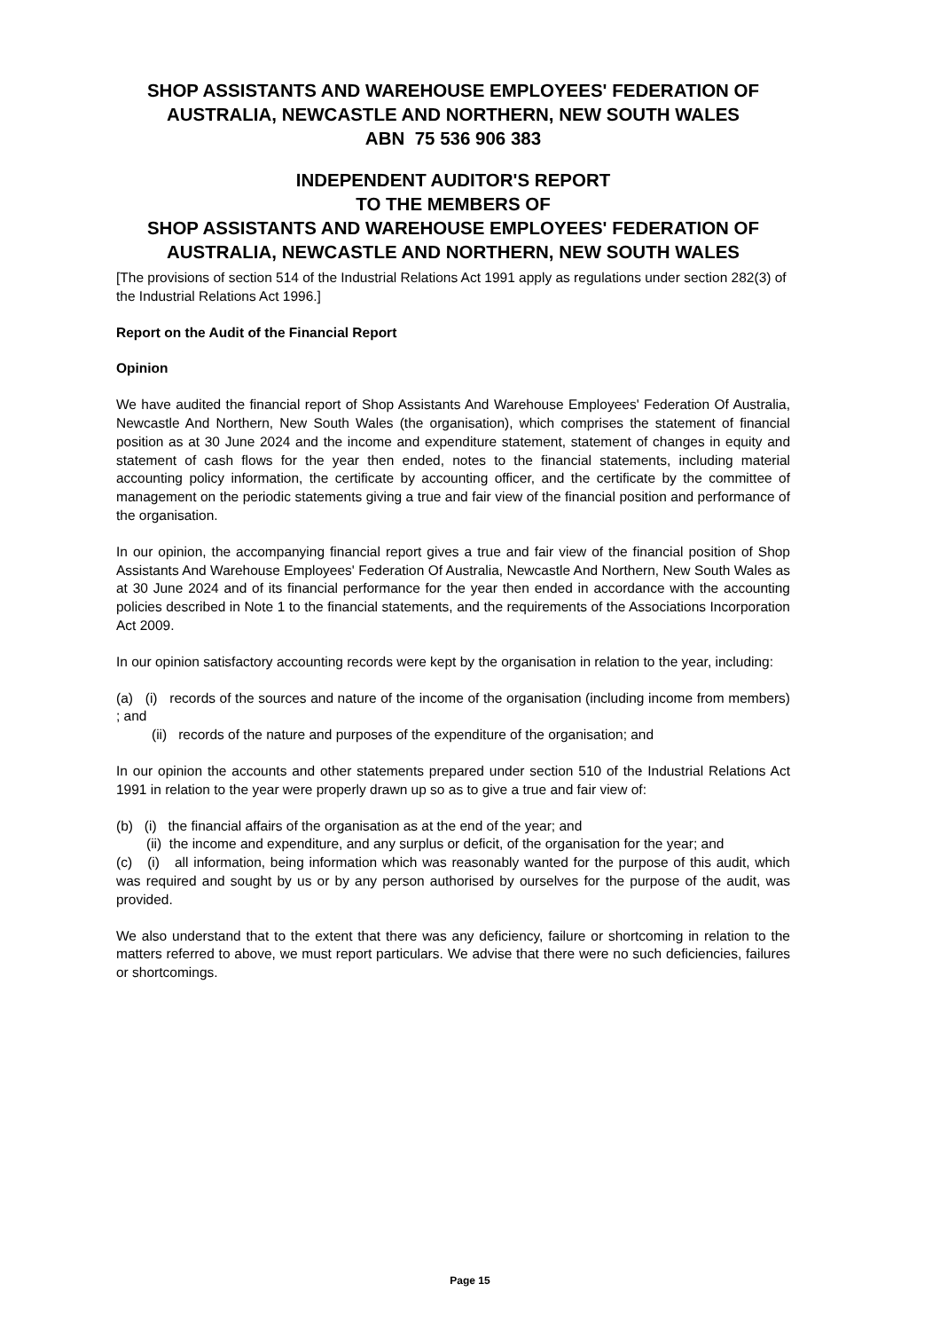SHOP ASSISTANTS AND WAREHOUSE EMPLOYEES' FEDERATION OF AUSTRALIA, NEWCASTLE AND NORTHERN, NEW SOUTH WALES
ABN 75 536 906 383
INDEPENDENT AUDITOR'S REPORT
TO THE MEMBERS OF
SHOP ASSISTANTS AND WAREHOUSE EMPLOYEES' FEDERATION OF AUSTRALIA, NEWCASTLE AND NORTHERN, NEW SOUTH WALES
[The provisions of section 514 of the Industrial Relations Act 1991 apply as regulations under section 282(3) of the Industrial Relations Act 1996.]
Report on the Audit of the Financial Report
Opinion
We have audited the financial report of Shop Assistants And Warehouse Employees' Federation Of Australia, Newcastle And Northern, New South Wales (the organisation), which comprises the statement of financial position as at 30 June 2024 and the income and expenditure statement, statement of changes in equity and statement of cash flows for the year then ended, notes to the financial statements, including material accounting policy information, the certificate by accounting officer, and the certificate by the committee of management on the periodic statements giving a true and fair view of the financial position and performance of the organisation.
In our opinion, the accompanying financial report gives a true and fair view of the financial position of Shop Assistants And Warehouse Employees' Federation Of Australia, Newcastle And Northern, New South Wales as at 30 June 2024 and of its financial performance for the year then ended in accordance with the accounting policies described in Note 1 to the financial statements, and the requirements of the Associations Incorporation Act 2009.
In our opinion satisfactory accounting records were kept by the organisation in relation to the year, including:
(a) (i) records of the sources and nature of the income of the organisation (including income from members) ; and
(ii) records of the nature and purposes of the expenditure of the organisation; and
In our opinion the accounts and other statements prepared under section 510 of the Industrial Relations Act 1991 in relation to the year were properly drawn up so as to give a true and fair view of:
(b) (i) the financial affairs of the organisation as at the end of the year; and
(ii) the income and expenditure, and any surplus or deficit, of the organisation for the year; and
(c) (i) all information, being information which was reasonably wanted for the purpose of this audit, which was required and sought by us or by any person authorised by ourselves for the purpose of the audit, was provided.
We also understand that to the extent that there was any deficiency, failure or shortcoming in relation to the matters referred to above, we must report particulars. We advise that there were no such deficiencies, failures or shortcomings.
Page 15